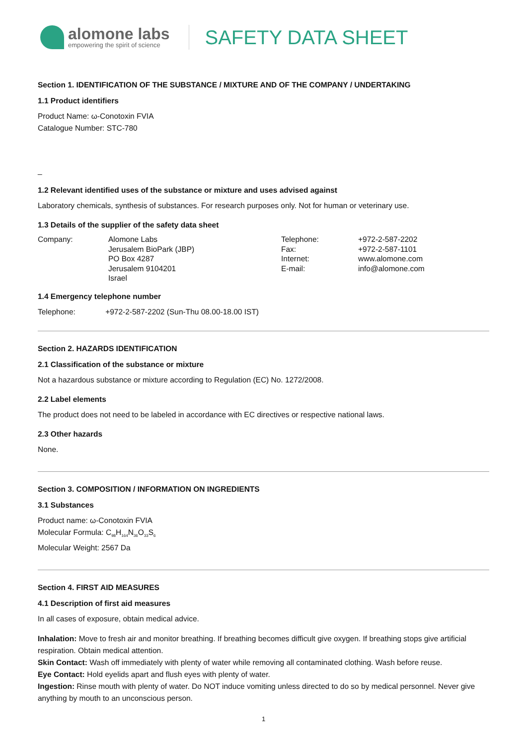alomone labs
empowering the spirit of science
SAFETY DATA SHEET
Section 1. IDENTIFICATION OF THE SUBSTANCE / MIXTURE AND OF THE COMPANY / UNDERTAKING
1.1 Product identifiers
Product Name: ω-Conotoxin FVIA
Catalogue Number: STC-780
_
1.2 Relevant identified uses of the substance or mixture and uses advised against
Laboratory chemicals, synthesis of substances. For research purposes only. Not for human or veterinary use.
1.3 Details of the supplier of the safety data sheet
Company:
Alomone Labs
Jerusalem BioPark (JBP)
PO Box 4287
Jerusalem 9104201
Israel
Telephone:
Fax:
Internet:
E-mail:
+972-2-587-2202
+972-2-587-1101
www.alomone.com
info@alomone.com
1.4 Emergency telephone number
Telephone: +972-2-587-2202 (Sun-Thu 08.00-18.00 IST)
Section 2. HAZARDS IDENTIFICATION
2.1 Classification of the substance or mixture
Not a hazardous substance or mixture according to Regulation (EC) No. 1272/2008.
2.2 Label elements
The product does not need to be labeled in accordance with EC directives or respective national laws.
2.3 Other hazards
None.
Section 3. COMPOSITION / INFORMATION ON INGREDIENTS
3.1 Substances
Product name: ω-Conotoxin FVIA
Molecular Formula: C<sub>98</sub>H<sub>164</sub>N<sub>36</sub>O<sub>33</sub>S<sub>6</sub>
Molecular Weight: 2567 Da
Section 4. FIRST AID MEASURES
4.1 Description of first aid measures
In all cases of exposure, obtain medical advice.
Inhalation: Move to fresh air and monitor breathing. If breathing becomes difficult give oxygen. If breathing stops give artificial respiration. Obtain medical attention.
Skin Contact: Wash off immediately with plenty of water while removing all contaminated clothing. Wash before reuse.
Eye Contact: Hold eyelids apart and flush eyes with plenty of water.
Ingestion: Rinse mouth with plenty of water. Do NOT induce vomiting unless directed to do so by medical personnel. Never give anything by mouth to an unconscious person.
1